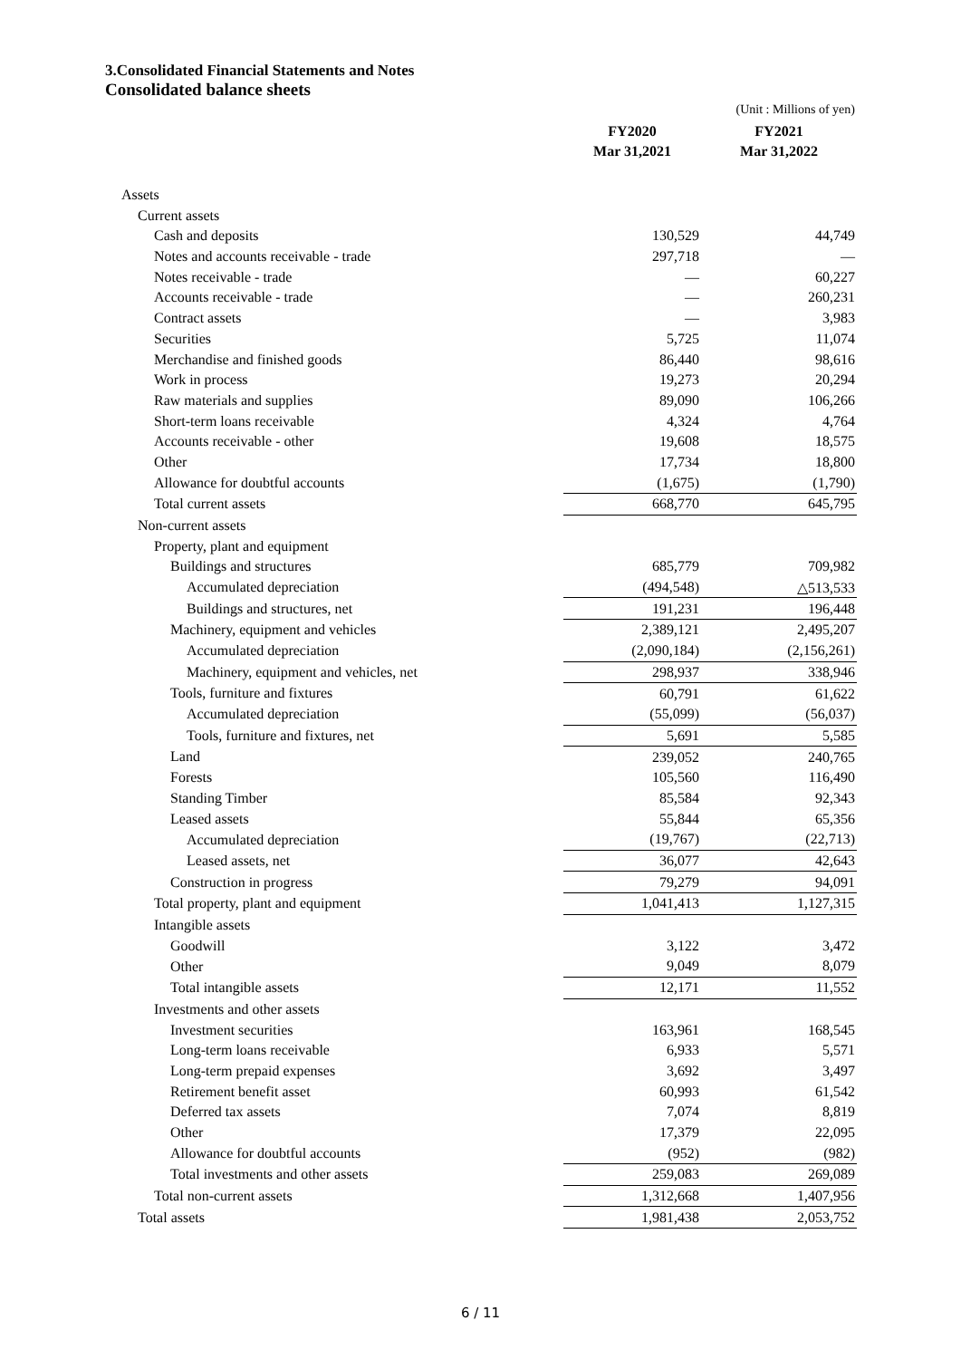3.Consolidated Financial Statements and Notes
Consolidated balance sheets
| | | (Unit : Millions of yen) |
| | FY2020 Mar 31,2021 | FY2021 Mar 31,2022 |
| Assets | | |
| Current assets | | |
| Cash and deposits | 130,529 | 44,749 |
| Notes and accounts receivable - trade | 297,718 | — |
| Notes receivable - trade | — | 60,227 |
| Accounts receivable - trade | — | 260,231 |
| Contract assets | — | 3,983 |
| Securities | 5,725 | 11,074 |
| Merchandise and finished goods | 86,440 | 98,616 |
| Work in process | 19,273 | 20,294 |
| Raw materials and supplies | 89,090 | 106,266 |
| Short-term loans receivable | 4,324 | 4,764 |
| Accounts receivable - other | 19,608 | 18,575 |
| Other | 17,734 | 18,800 |
| Allowance for doubtful accounts | (1,675) | (1,790) |
| Total current assets | 668,770 | 645,795 |
| Non-current assets | | |
| Property, plant and equipment | | |
| Buildings and structures | 685,779 | 709,982 |
| Accumulated depreciation | (494,548) | △513,533 |
| Buildings and structures, net | 191,231 | 196,448 |
| Machinery, equipment and vehicles | 2,389,121 | 2,495,207 |
| Accumulated depreciation | (2,090,184) | (2,156,261) |
| Machinery, equipment and vehicles, net | 298,937 | 338,946 |
| Tools, furniture and fixtures | 60,791 | 61,622 |
| Accumulated depreciation | (55,099) | (56,037) |
| Tools, furniture and fixtures, net | 5,691 | 5,585 |
| Land | 239,052 | 240,765 |
| Forests | 105,560 | 116,490 |
| Standing Timber | 85,584 | 92,343 |
| Leased assets | 55,844 | 65,356 |
| Accumulated depreciation | (19,767) | (22,713) |
| Leased assets, net | 36,077 | 42,643 |
| Construction in progress | 79,279 | 94,091 |
| Total property, plant and equipment | 1,041,413 | 1,127,315 |
| Intangible assets | | |
| Goodwill | 3,122 | 3,472 |
| Other | 9,049 | 8,079 |
| Total intangible assets | 12,171 | 11,552 |
| Investments and other assets | | |
| Investment securities | 163,961 | 168,545 |
| Long-term loans receivable | 6,933 | 5,571 |
| Long-term prepaid expenses | 3,692 | 3,497 |
| Retirement benefit asset | 60,993 | 61,542 |
| Deferred tax assets | 7,074 | 8,819 |
| Other | 17,379 | 22,095 |
| Allowance for doubtful accounts | (952) | (982) |
| Total investments and other assets | 259,083 | 269,089 |
| Total non-current assets | 1,312,668 | 1,407,956 |
| Total assets | 1,981,438 | 2,053,752 |
6 / 11